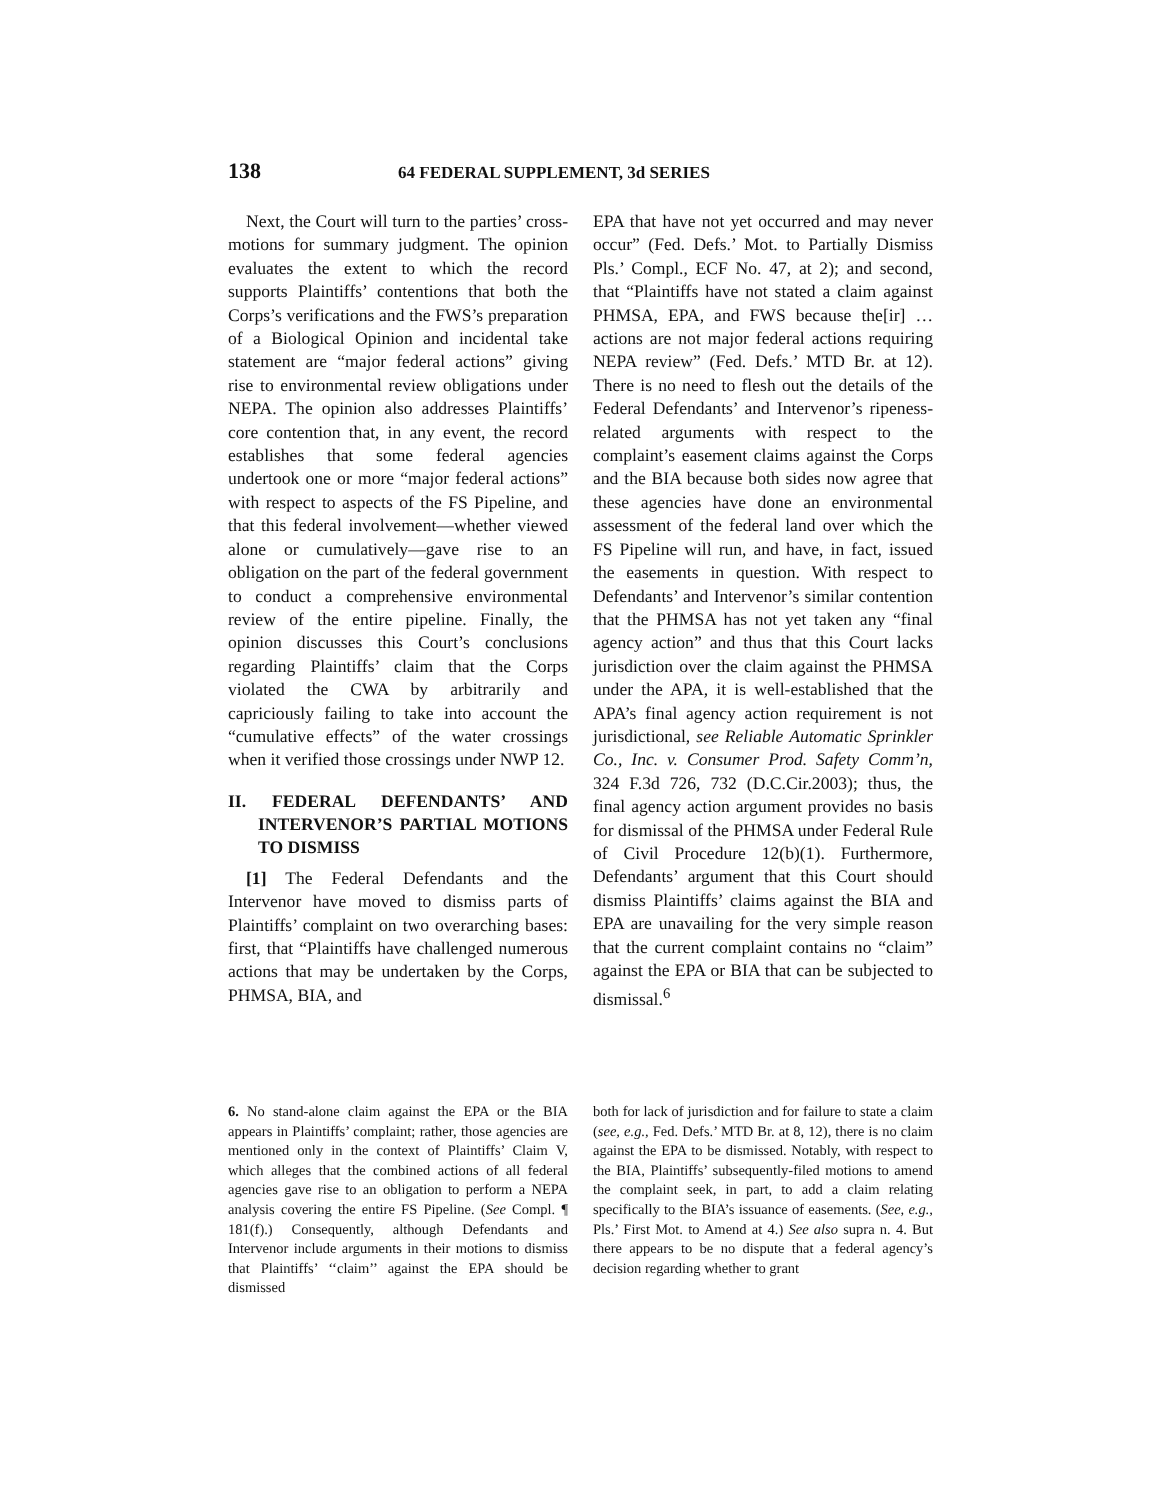138 64 FEDERAL SUPPLEMENT, 3d SERIES
Next, the Court will turn to the parties’ cross-motions for summary judgment. The opinion evaluates the extent to which the record supports Plaintiffs’ contentions that both the Corps’s verifications and the FWS’s preparation of a Biological Opinion and incidental take statement are “major federal actions” giving rise to environmental review obligations under NEPA. The opinion also addresses Plaintiffs’ core contention that, in any event, the record establishes that some federal agencies undertook one or more “major federal actions” with respect to aspects of the FS Pipeline, and that this federal involvement—whether viewed alone or cumulatively—gave rise to an obligation on the part of the federal government to conduct a comprehensive environmental review of the entire pipeline. Finally, the opinion discusses this Court’s conclusions regarding Plaintiffs’ claim that the Corps violated the CWA by arbitrarily and capriciously failing to take into account the “cumulative effects” of the water crossings when it verified those crossings under NWP 12.
II. FEDERAL DEFENDANTS’ AND INTERVENOR’S PARTIAL MOTIONS TO DISMISS
[1] The Federal Defendants and the Intervenor have moved to dismiss parts of Plaintiffs’ complaint on two overarching bases: first, that “Plaintiffs have challenged numerous actions that may be undertaken by the Corps, PHMSA, BIA, and
EPA that have not yet occurred and may never occur” (Fed. Defs.’ Mot. to Partially Dismiss Pls.’ Compl., ECF No. 47, at 2); and second, that “Plaintiffs have not stated a claim against PHMSA, EPA, and FWS because the[ir] … actions are not major federal actions requiring NEPA review” (Fed. Defs.’ MTD Br. at 12). There is no need to flesh out the details of the Federal Defendants’ and Intervenor’s ripeness-related arguments with respect to the complaint’s easement claims against the Corps and the BIA because both sides now agree that these agencies have done an environmental assessment of the federal land over which the FS Pipeline will run, and have, in fact, issued the easements in question. With respect to Defendants’ and Intervenor’s similar contention that the PHMSA has not yet taken any “final agency action” and thus that this Court lacks jurisdiction over the claim against the PHMSA under the APA, it is well-established that the APA’s final agency action requirement is not jurisdictional, see Reliable Automatic Sprinkler Co., Inc. v. Consumer Prod. Safety Comm’n, 324 F.3d 726, 732 (D.C.Cir.2003); thus, the final agency action argument provides no basis for dismissal of the PHMSA under Federal Rule of Civil Procedure 12(b)(1). Furthermore, Defendants’ argument that this Court should dismiss Plaintiffs’ claims against the BIA and EPA are unavailing for the very simple reason that the current complaint contains no “claim” against the EPA or BIA that can be subjected to dismissal.<sup>6</sup>
6. No stand-alone claim against the EPA or the BIA appears in Plaintiffs’ complaint; rather, those agencies are mentioned only in the context of Plaintiffs’ Claim V, which alleges that the combined actions of all federal agencies gave rise to an obligation to perform a NEPA analysis covering the entire FS Pipeline. (See Compl. ¶ 181(f).) Consequently, although Defendants and Intervenor include arguments in their motions to dismiss that Plaintiffs’ ‘‘claim’’ against the EPA should be dismissed
both for lack of jurisdiction and for failure to state a claim (see, e.g., Fed. Defs.’ MTD Br. at 8, 12), there is no claim against the EPA to be dismissed. Notably, with respect to the BIA, Plaintiffs’ subsequently-filed motions to amend the complaint seek, in part, to add a claim relating specifically to the BIA’s issuance of easements. (See, e.g., Pls.’ First Mot. to Amend at 4.) See also supra n. 4. But there appears to be no dispute that a federal agency’s decision regarding whether to grant